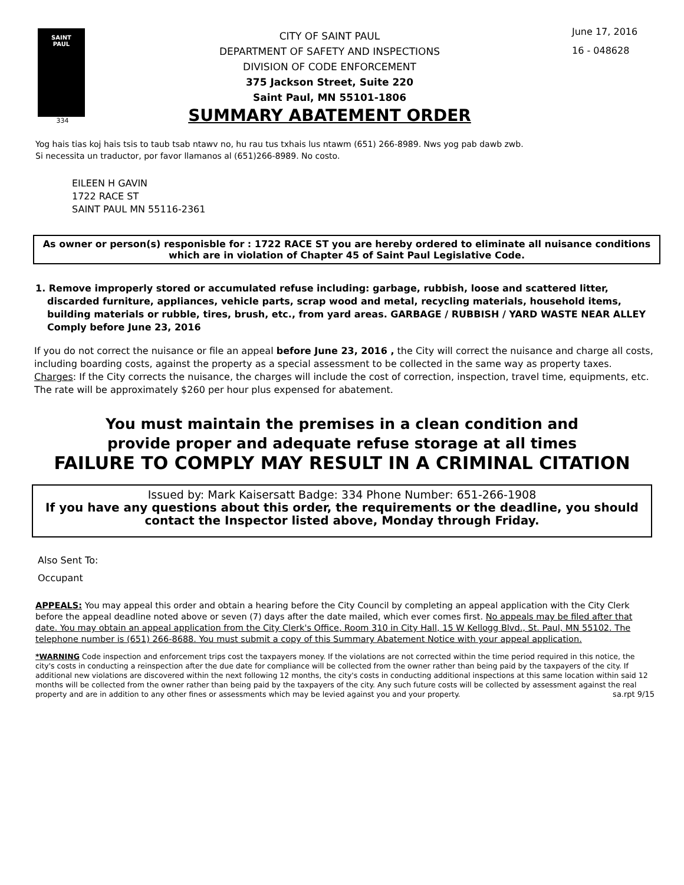SAINT
PAUL
334
CITY OF SAINT PAUL
DEPARTMENT OF SAFETY AND INSPECTIONS
DIVISION OF CODE ENFORCEMENT
375 Jackson Street, Suite 220
Saint Paul, MN 55101-1806
SUMMARY ABATEMENT ORDER
June 17, 2016
16 - 048628
Yog hais tias koj hais tsis to taub tsab ntawv no, hu rau tus txhais lus ntawm (651) 266-8989. Nws yog pab dawb zwb.
Si necessita un traductor, por favor llamanos al (651)266-8989. No costo.
EILEEN H GAVIN
1722 RACE ST
SAINT PAUL MN 55116-2361
As owner or person(s) responisble for : 1722 RACE ST you are hereby ordered to eliminate all nuisance conditions which are in violation of Chapter 45 of Saint Paul Legislative Code.
1. Remove improperly stored or accumulated refuse including: garbage, rubbish, loose and scattered litter, discarded furniture, appliances, vehicle parts, scrap wood and metal, recycling materials, household items, building materials or rubble, tires, brush, etc., from yard areas. GARBAGE / RUBBISH / YARD WASTE NEAR ALLEY Comply before June 23, 2016
If you do not correct the nuisance or file an appeal before June 23, 2016 , the City will correct the nuisance and charge all costs, including boarding costs, against the property as a special assessment to be collected in the same way as property taxes.
Charges: If the City corrects the nuisance, the charges will include the cost of correction, inspection, travel time, equipments, etc. The rate will be approximately $260 per hour plus expensed for abatement.
You must maintain the premises in a clean condition and
provide proper and adequate refuse storage at all times
FAILURE TO COMPLY MAY RESULT IN A CRIMINAL CITATION
Issued by: Mark Kaisersatt Badge: 334 Phone Number: 651-266-1908
If you have any questions about this order, the requirements or the deadline, you should contact the Inspector listed above, Monday through Friday.
Also Sent To:
Occupant
APPEALS: You may appeal this order and obtain a hearing before the City Council by completing an appeal application with the City Clerk before the appeal deadline noted above or seven (7) days after the date mailed, which ever comes first. No appeals may be filed after that date. You may obtain an appeal application from the City Clerk's Office, Room 310 in City Hall, 15 W Kellogg Blvd., St. Paul, MN 55102. The telephone number is (651) 266-8688. You must submit a copy of this Summary Abatement Notice with your appeal application.
*WARNING Code inspection and enforcement trips cost the taxpayers money. If the violations are not corrected within the time period required in this notice, the city's costs in conducting a reinspection after the due date for compliance will be collected from the owner rather than being paid by the taxpayers of the city. If additional new violations are discovered within the next following 12 months, the city's costs in conducting additional inspections at this same location within said 12 months will be collected from the owner rather than being paid by the taxpayers of the city. Any such future costs will be collected by assessment against the real property and are in addition to any other fines or assessments which may be levied against you and your property. sa.rpt 9/15